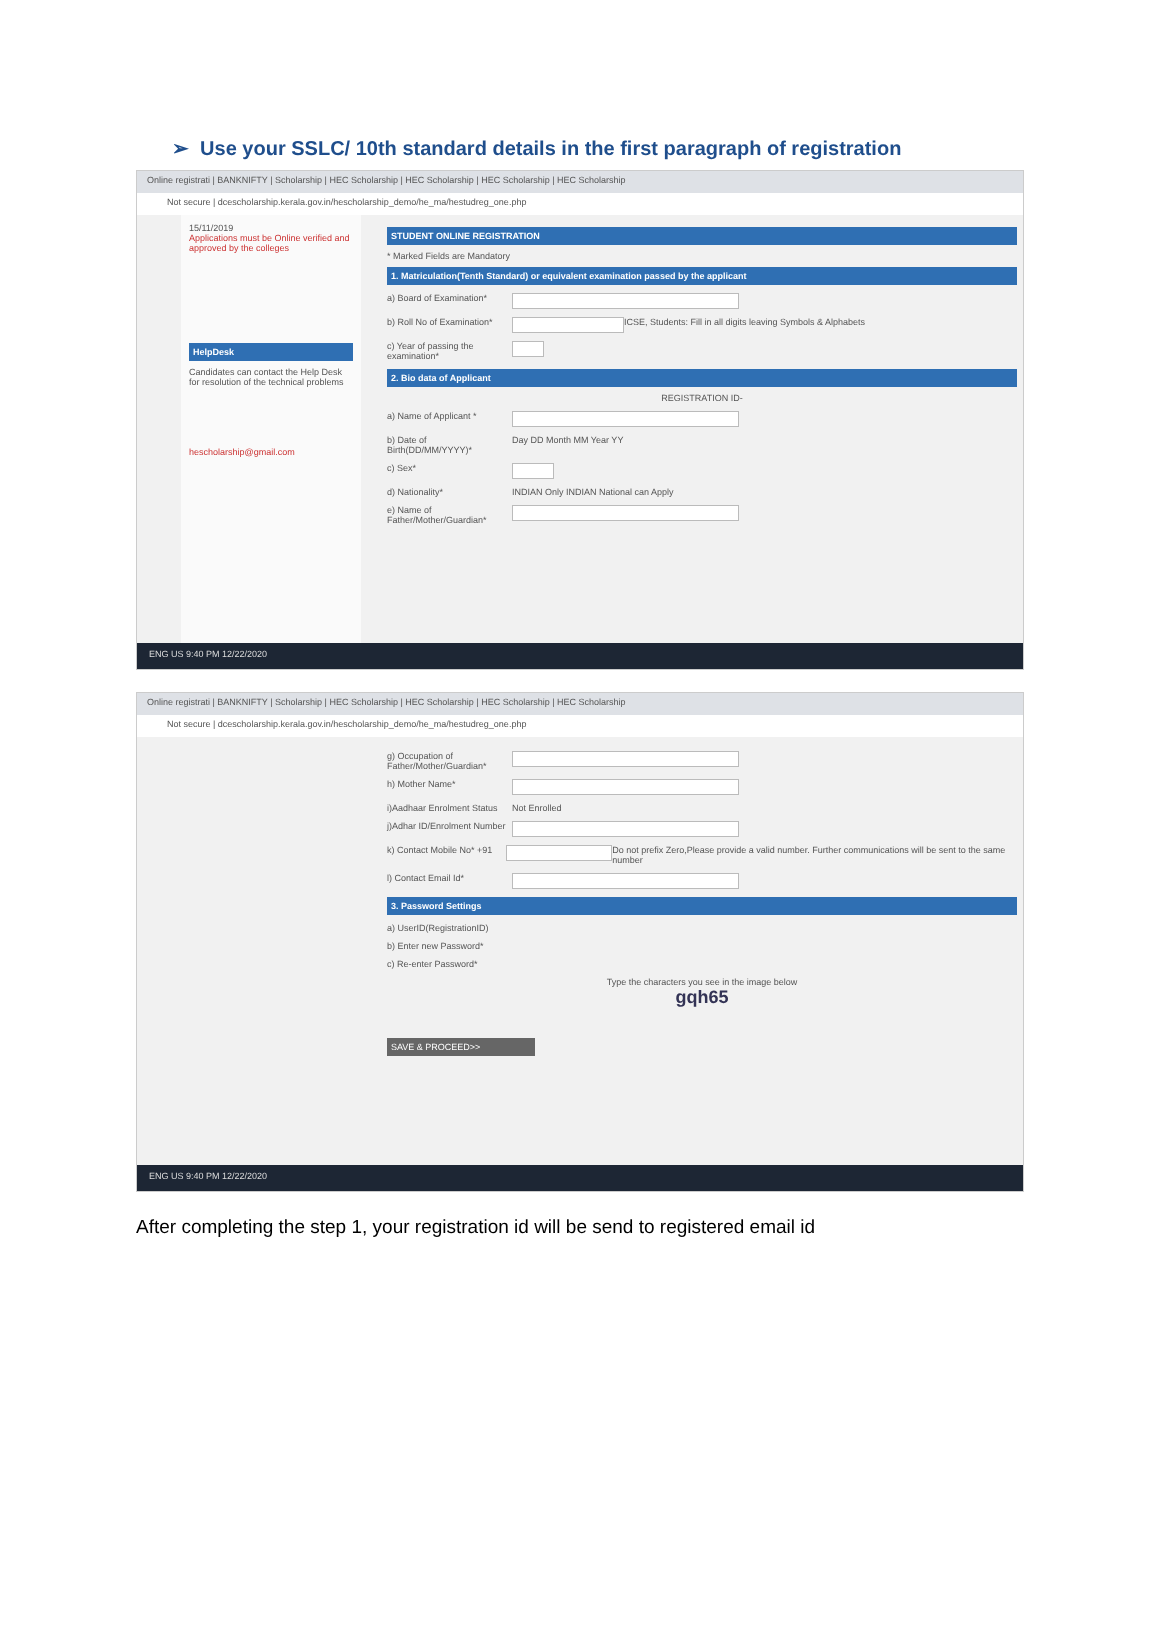➢ Use your SSLC/ 10th standard details in the first paragraph of registration
Online registrati | BANKNIFTY | Scholarship | HEC Scholarship | HEC Scholarship | HEC Scholarship | HEC Scholarship
Not secure | dcescholarship.kerala.gov.in/hescholarship_demo/he_ma/hestudreg_one.php
15/11/2019
Applications must be Online verified and approved by the colleges
HelpDesk
Candidates can contact the Help Desk for resolution of the technical problems
hescholarship@gmail.com
STUDENT ONLINE REGISTRATION
* Marked Fields are Mandatory
1. Matriculation(Tenth Standard) or equivalent examination passed by the applicant
a) Board of Examination*
b) Roll No of Examination* ICSE, Students: Fill in all digits leaving Symbols & Alphabets
c) Year of passing the examination*
2. Bio data of Applicant
REGISTRATION ID-
a) Name of Applicant *
b) Date of Birth(DD/MM/YYYY)* Day DD Month MM Year YY
c) Sex*
d) Nationality* INDIAN Only INDIAN National can Apply
e) Name of Father/Mother/Guardian*
ENG US 9:40 PM 12/22/2020
Online registrati | BANKNIFTY | Scholarship | HEC Scholarship | HEC Scholarship | HEC Scholarship | HEC Scholarship
Not secure | dcescholarship.kerala.gov.in/hescholarship_demo/he_ma/hestudreg_one.php
g) Occupation of Father/Mother/Guardian*
h) Mother Name*
i)Aadhaar Enrolment Status Not Enrolled
j)Adhar ID/Enrolment Number
k) Contact Mobile No* +91 Do not prefix Zero,Please provide a valid number. Further communications will be sent to the same number
l) Contact Email Id*
3. Password Settings
a) UserID(RegistrationID)
b) Enter new Password*
c) Re-enter Password*
Type the characters you see in the image below
gqh65
SAVE & PROCEED>>
ENG US 9:40 PM 12/22/2020
After completing the step 1, your registration id will be send to registered email id